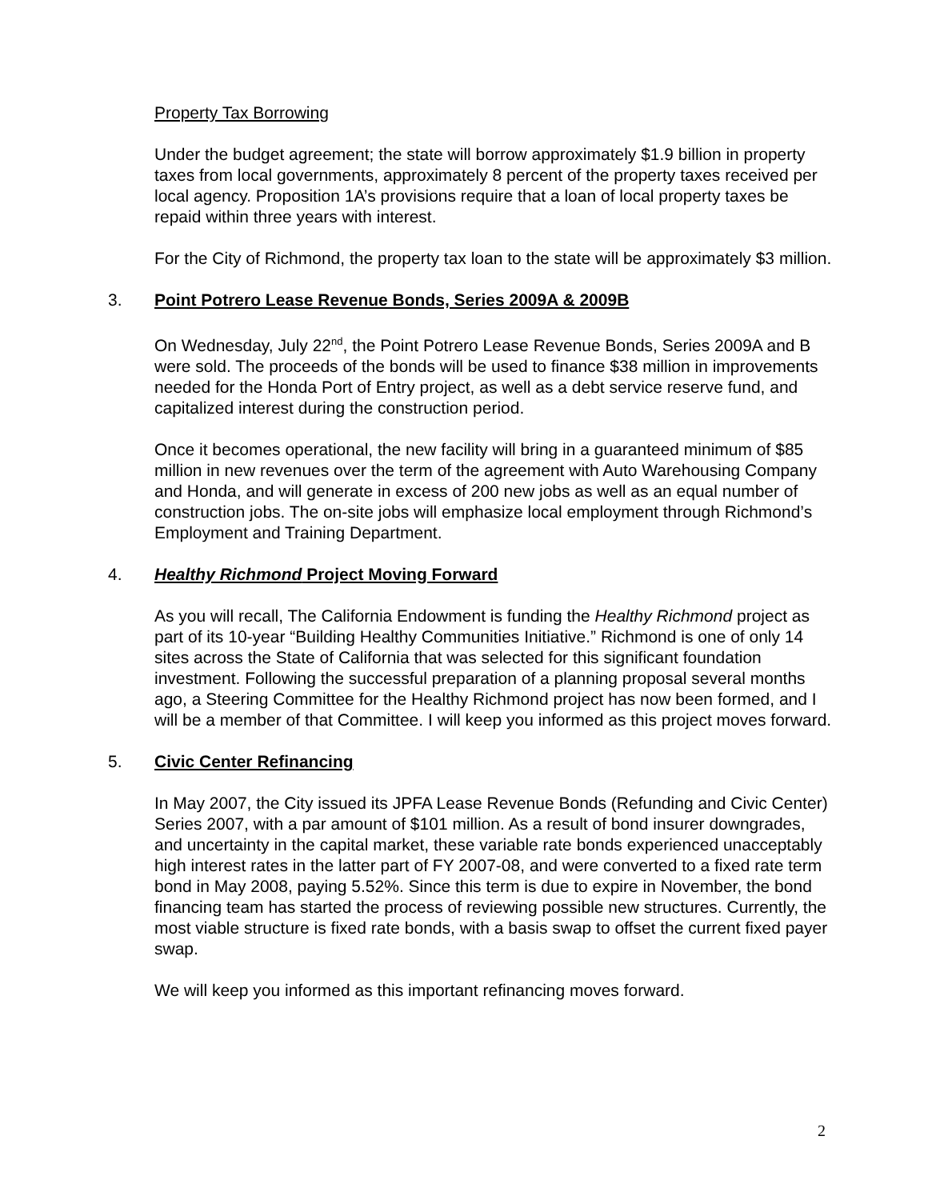Property Tax Borrowing
Under the budget agreement; the state will borrow approximately $1.9 billion in property taxes from local governments, approximately 8 percent of the property taxes received per local agency. Proposition 1A’s provisions require that a loan of local property taxes be repaid within three years with interest.
For the City of Richmond, the property tax loan to the state will be approximately $3 million.
3. Point Potrero Lease Revenue Bonds, Series 2009A & 2009B
On Wednesday, July 22<sup>nd</sup>, the Point Potrero Lease Revenue Bonds, Series 2009A and B were sold. The proceeds of the bonds will be used to finance $38 million in improvements needed for the Honda Port of Entry project, as well as a debt service reserve fund, and capitalized interest during the construction period.
Once it becomes operational, the new facility will bring in a guaranteed minimum of $85 million in new revenues over the term of the agreement with Auto Warehousing Company and Honda, and will generate in excess of 200 new jobs as well as an equal number of construction jobs. The on-site jobs will emphasize local employment through Richmond’s Employment and Training Department.
4. Healthy Richmond Project Moving Forward
As you will recall, The California Endowment is funding the Healthy Richmond project as part of its 10-year “Building Healthy Communities Initiative.” Richmond is one of only 14 sites across the State of California that was selected for this significant foundation investment. Following the successful preparation of a planning proposal several months ago, a Steering Committee for the Healthy Richmond project has now been formed, and I will be a member of that Committee. I will keep you informed as this project moves forward.
5. Civic Center Refinancing
In May 2007, the City issued its JPFA Lease Revenue Bonds (Refunding and Civic Center) Series 2007, with a par amount of $101 million. As a result of bond insurer downgrades, and uncertainty in the capital market, these variable rate bonds experienced unacceptably high interest rates in the latter part of FY 2007-08, and were converted to a fixed rate term bond in May 2008, paying 5.52%. Since this term is due to expire in November, the bond financing team has started the process of reviewing possible new structures. Currently, the most viable structure is fixed rate bonds, with a basis swap to offset the current fixed payer swap.
We will keep you informed as this important refinancing moves forward.
2